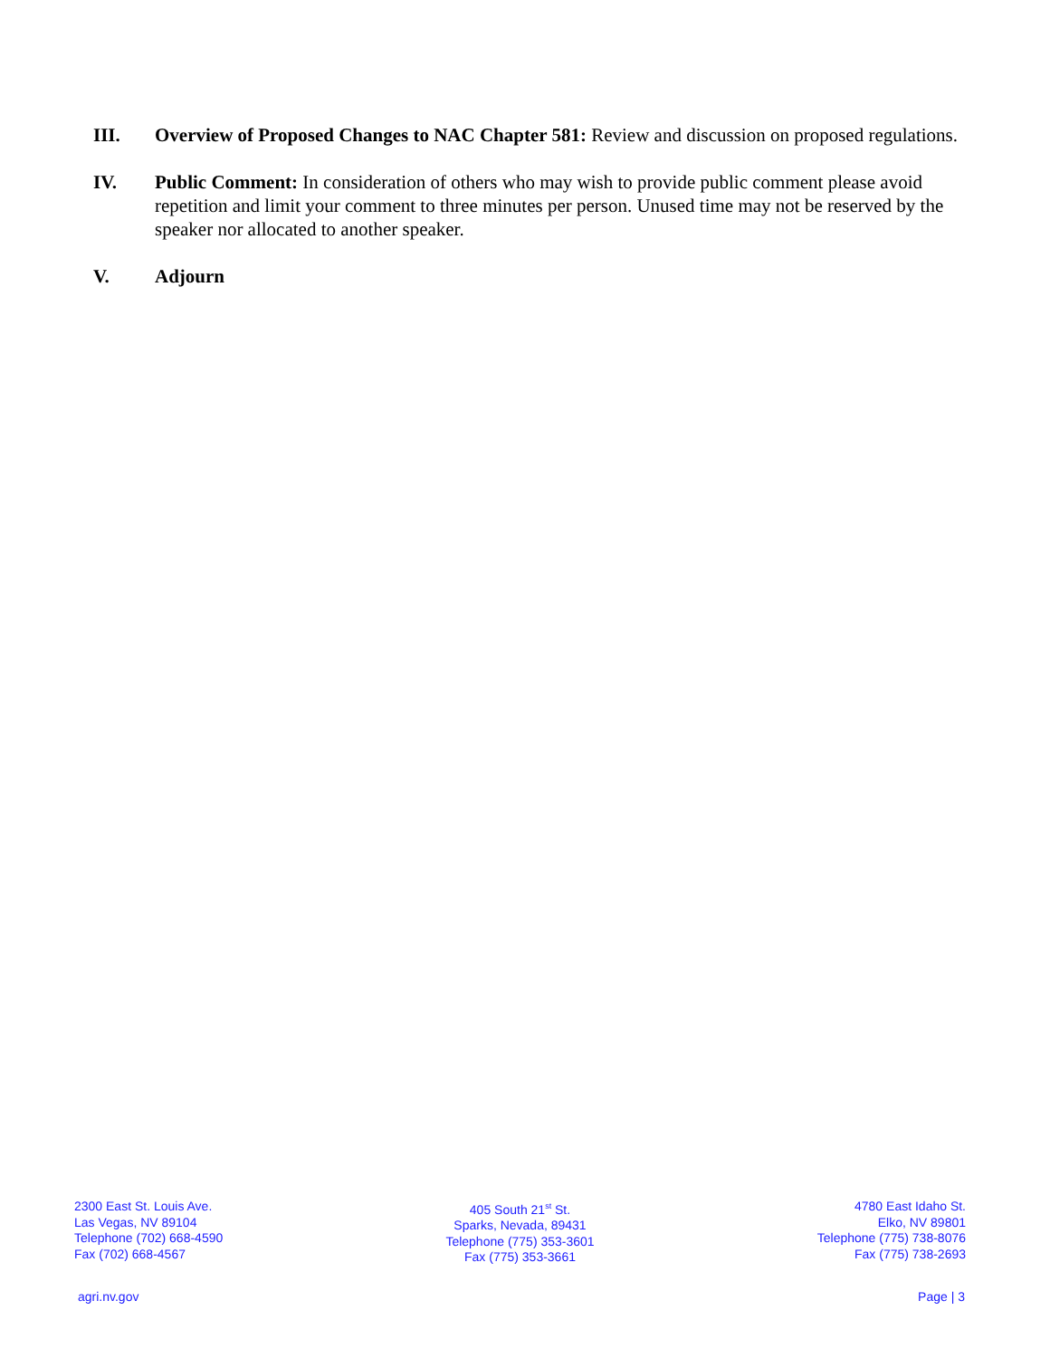III. Overview of Proposed Changes to NAC Chapter 581: Review and discussion on proposed regulations.
IV. Public Comment: In consideration of others who may wish to provide public comment please avoid repetition and limit your comment to three minutes per person. Unused time may not be reserved by the speaker nor allocated to another speaker.
V. Adjourn
2300 East St. Louis Ave.
Las Vegas, NV 89104
Telephone (702) 668-4590
Fax (702) 668-4567
405 South 21<sup>st</sup> St.
Sparks, Nevada, 89431
Telephone (775) 353-3601
Fax (775) 353-3661
4780 East Idaho St.
Elko, NV 89801
Telephone (775) 738-8076
Fax (775) 738-2693
agri.nv.gov Page | 3